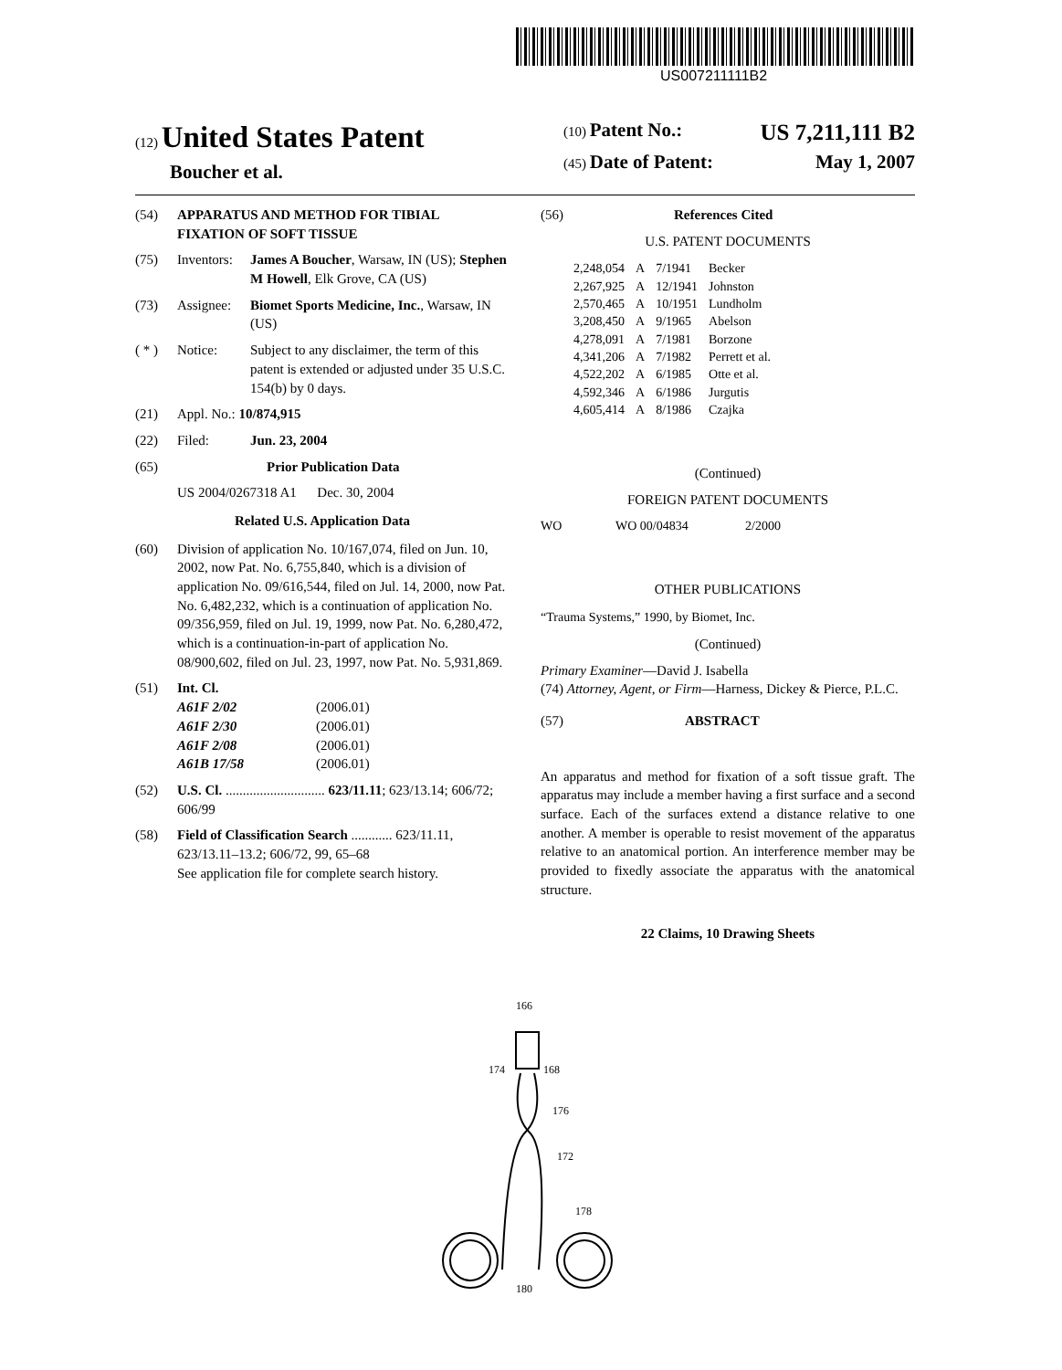US007211111B2
(12) United States Patent
Boucher et al.
(10) Patent No.: US 7,211,111 B2
(45) Date of Patent: May 1, 2007
(54) APPARATUS AND METHOD FOR TIBIAL FIXATION OF SOFT TISSUE
(75) Inventors: James A Boucher, Warsaw, IN (US); Stephen M Howell, Elk Grove, CA (US)
(73) Assignee: Biomet Sports Medicine, Inc., Warsaw, IN (US)
( * ) Notice: Subject to any disclaimer, the term of this patent is extended or adjusted under 35 U.S.C. 154(b) by 0 days.
(21) Appl. No.: 10/874,915
(22) Filed: Jun. 23, 2004
(65) Prior Publication Data
US 2004/0267318 A1 Dec. 30, 2004
Related U.S. Application Data
(60) Division of application No. 10/167,074, filed on Jun. 10, 2002, now Pat. No. 6,755,840, which is a division of application No. 09/616,544, filed on Jul. 14, 2000, now Pat. No. 6,482,232, which is a continuation of application No. 09/356,959, filed on Jul. 19, 1999, now Pat. No. 6,280,472, which is a continuation-in-part of application No. 08/900,602, filed on Jul. 23, 1997, now Pat. No. 5,931,869.
(51) Int. Cl.
| A61F 2/02 | (2006.01) |
| A61F 2/30 | (2006.01) |
| A61F 2/08 | (2006.01) |
| A61B 17/58 | (2006.01) |
(52) U.S. Cl. ............................. 623/11.11; 623/13.14; 606/72; 606/99
(58) Field of Classification Search ............ 623/11.11, 623/13.11–13.2; 606/72, 99, 65–68
See application file for complete search history.
(56) References Cited
U.S. PATENT DOCUMENTS
| 2,248,054 | A | 7/1941 | Becker |
| 2,267,925 | A | 12/1941 | Johnston |
| 2,570,465 | A | 10/1951 | Lundholm |
| 3,208,450 | A | 9/1965 | Abelson |
| 4,278,091 | A | 7/1981 | Borzone |
| 4,341,206 | A | 7/1982 | Perrett et al. |
| 4,522,202 | A | 6/1985 | Otte et al. |
| 4,592,346 | A | 6/1986 | Jurgutis |
| 4,605,414 | A | 8/1986 | Czajka |
(Continued)
FOREIGN PATENT DOCUMENTS
| WO | WO 00/04834 | 2/2000 |
OTHER PUBLICATIONS
“Trauma Systems,” 1990, by Biomet, Inc.
(Continued)
Primary Examiner—David J. Isabella
(74) Attorney, Agent, or Firm—Harness, Dickey & Pierce, P.L.C.
(57) ABSTRACT
An apparatus and method for fixation of a soft tissue graft. The apparatus may include a member having a first surface and a second surface. Each of the surfaces extend a distance relative to one another. A member is operable to resist movement of the apparatus relative to an anatomical portion. An interference member may be provided to fixedly associate the apparatus with the anatomical structure.
22 Claims, 10 Drawing Sheets
166
174
168
176
172
178
180